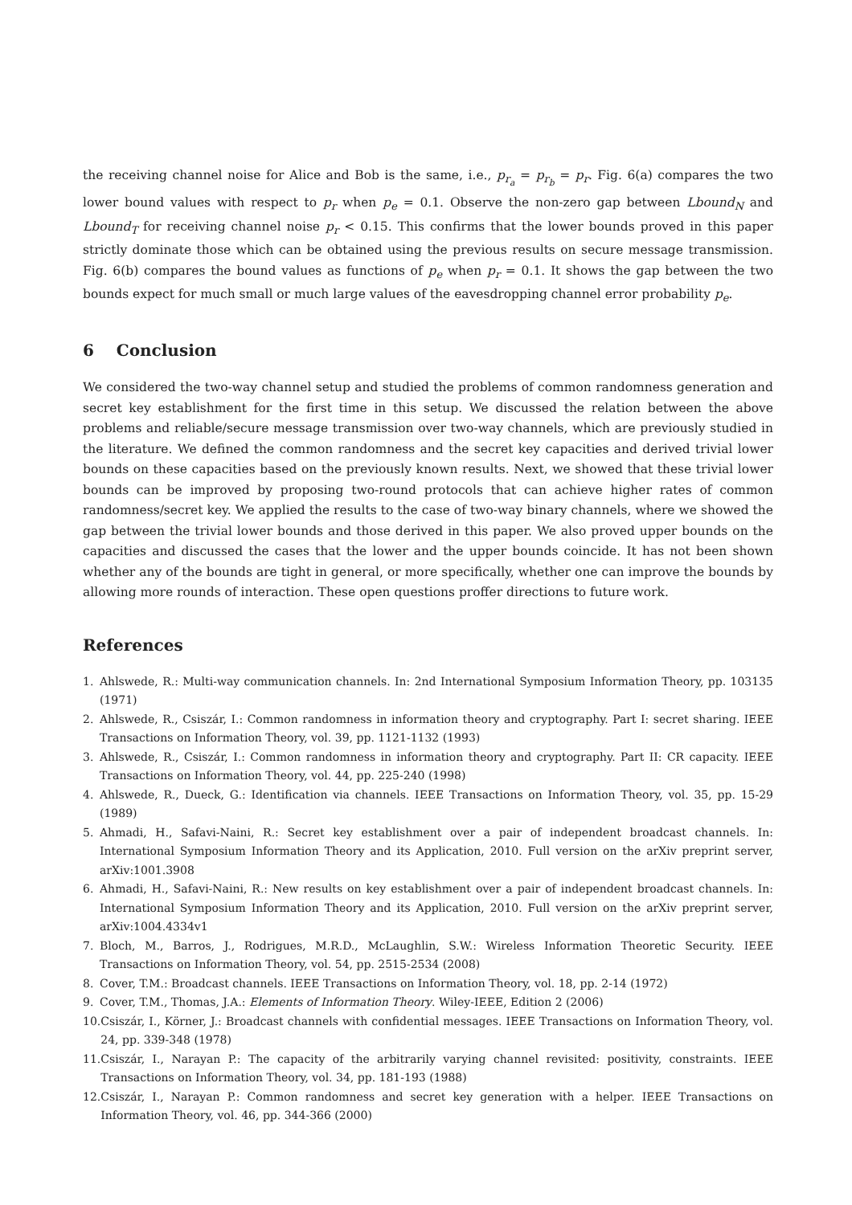the receiving channel noise for Alice and Bob is the same, i.e., p<sub>r<sub>a</sub></sub> = p<sub>r<sub>b</sub></sub> = p<sub>r</sub>. Fig. 6(a) compares the two lower bound values with respect to p<sub>r</sub> when p<sub>e</sub> = 0.1. Observe the non-zero gap between Lbound<sub>N</sub> and Lbound<sub>T</sub> for receiving channel noise p<sub>r</sub> < 0.15. This confirms that the lower bounds proved in this paper strictly dominate those which can be obtained using the previous results on secure message transmission. Fig. 6(b) compares the bound values as functions of p<sub>e</sub> when p<sub>r</sub> = 0.1. It shows the gap between the two bounds expect for much small or much large values of the eavesdropping channel error probability p<sub>e</sub>.
6 Conclusion
We considered the two-way channel setup and studied the problems of common randomness generation and secret key establishment for the first time in this setup. We discussed the relation between the above problems and reliable/secure message transmission over two-way channels, which are previously studied in the literature. We defined the common randomness and the secret key capacities and derived trivial lower bounds on these capacities based on the previously known results. Next, we showed that these trivial lower bounds can be improved by proposing two-round protocols that can achieve higher rates of common randomness/secret key. We applied the results to the case of two-way binary channels, where we showed the gap between the trivial lower bounds and those derived in this paper. We also proved upper bounds on the capacities and discussed the cases that the lower and the upper bounds coincide. It has not been shown whether any of the bounds are tight in general, or more specifically, whether one can improve the bounds by allowing more rounds of interaction. These open questions proffer directions to future work.
References
1. Ahlswede, R.: Multi-way communication channels. In: 2nd International Symposium Information Theory, pp. 103135 (1971)
2. Ahlswede, R., Csiszár, I.: Common randomness in information theory and cryptography. Part I: secret sharing. IEEE Transactions on Information Theory, vol. 39, pp. 1121-1132 (1993)
3. Ahlswede, R., Csiszár, I.: Common randomness in information theory and cryptography. Part II: CR capacity. IEEE Transactions on Information Theory, vol. 44, pp. 225-240 (1998)
4. Ahlswede, R., Dueck, G.: Identification via channels. IEEE Transactions on Information Theory, vol. 35, pp. 15-29 (1989)
5. Ahmadi, H., Safavi-Naini, R.: Secret key establishment over a pair of independent broadcast channels. In: International Symposium Information Theory and its Application, 2010. Full version on the arXiv preprint server, arXiv:1001.3908
6. Ahmadi, H., Safavi-Naini, R.: New results on key establishment over a pair of independent broadcast channels. In: International Symposium Information Theory and its Application, 2010. Full version on the arXiv preprint server, arXiv:1004.4334v1
7. Bloch, M., Barros, J., Rodrigues, M.R.D., McLaughlin, S.W.: Wireless Information Theoretic Security. IEEE Transactions on Information Theory, vol. 54, pp. 2515-2534 (2008)
8. Cover, T.M.: Broadcast channels. IEEE Transactions on Information Theory, vol. 18, pp. 2-14 (1972)
9. Cover, T.M., Thomas, J.A.: Elements of Information Theory. Wiley-IEEE, Edition 2 (2006)
10. Csiszár, I., Körner, J.: Broadcast channels with confidential messages. IEEE Transactions on Information Theory, vol. 24, pp. 339-348 (1978)
11. Csiszár, I., Narayan P.: The capacity of the arbitrarily varying channel revisited: positivity, constraints. IEEE Transactions on Information Theory, vol. 34, pp. 181-193 (1988)
12. Csiszár, I., Narayan P.: Common randomness and secret key generation with a helper. IEEE Transactions on Information Theory, vol. 46, pp. 344-366 (2000)